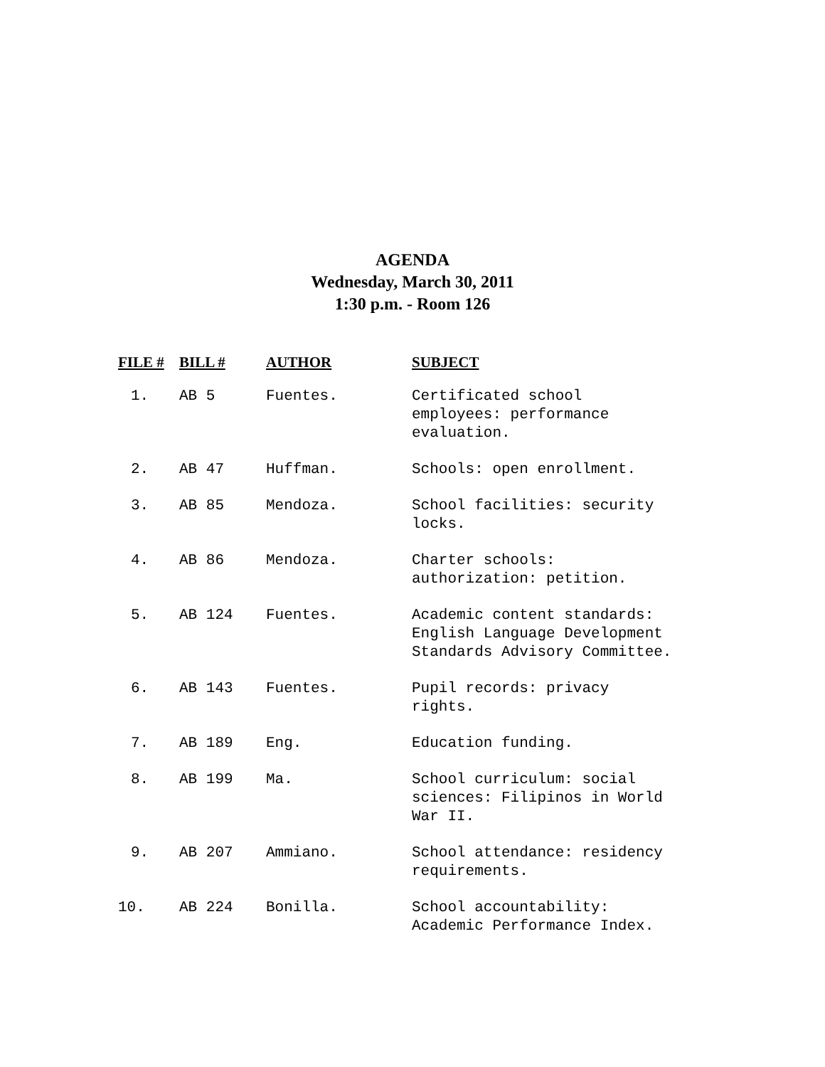AGENDA
Wednesday, March 30, 2011
1:30 p.m. - Room 126
| FILE # | BILL # | AUTHOR | SUBJECT |
| --- | --- | --- | --- |
| 1. | AB 5 | Fuentes. | Certificated school employees: performance evaluation. |
| 2. | AB 47 | Huffman. | Schools: open enrollment. |
| 3. | AB 85 | Mendoza. | School facilities: security locks. |
| 4. | AB 86 | Mendoza. | Charter schools: authorization: petition. |
| 5. | AB 124 | Fuentes. | Academic content standards: English Language Development Standards Advisory Committee. |
| 6. | AB 143 | Fuentes. | Pupil records: privacy rights. |
| 7. | AB 189 | Eng. | Education funding. |
| 8. | AB 199 | Ma. | School curriculum: social sciences: Filipinos in World War II. |
| 9. | AB 207 | Ammiano. | School attendance: residency requirements. |
| 10. | AB 224 | Bonilla. | School accountability: Academic Performance Index. |